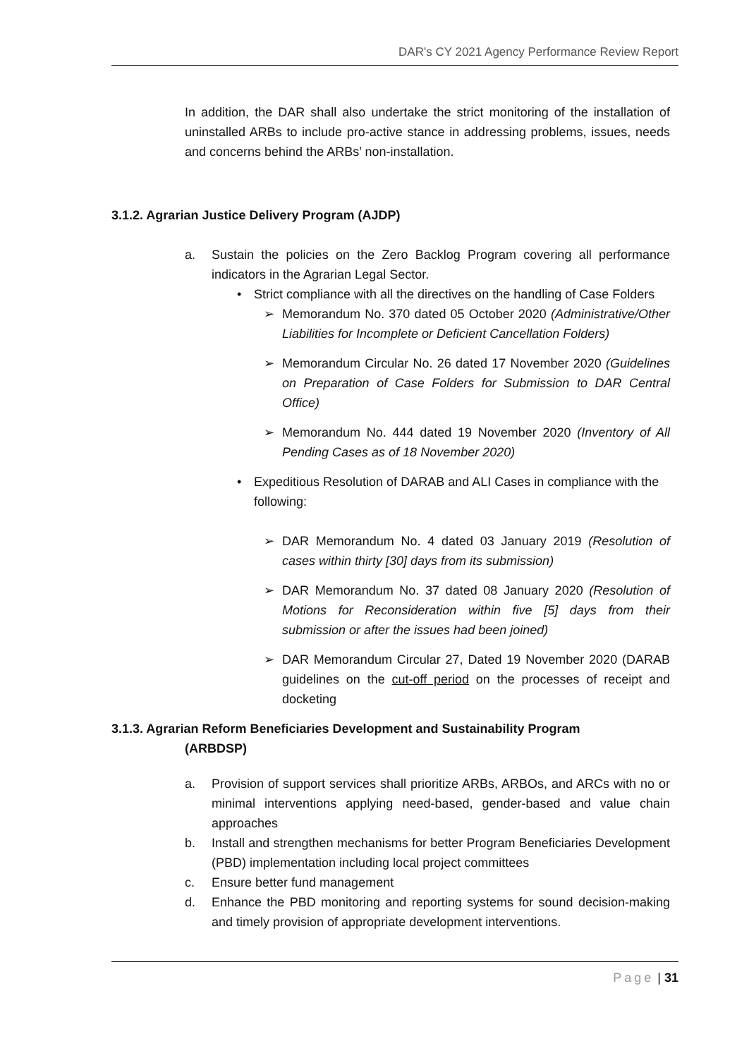DAR's CY 2021 Agency Performance Review Report
In addition, the DAR shall also undertake the strict monitoring of the installation of uninstalled ARBs to include pro-active stance in addressing problems, issues, needs and concerns behind the ARBs’ non-installation.
3.1.2. Agrarian Justice Delivery Program (AJDP)
a. Sustain the policies on the Zero Backlog Program covering all performance indicators in the Agrarian Legal Sector.
• Strict compliance with all the directives on the handling of Case Folders
➢ Memorandum No. 370 dated 05 October 2020 (Administrative/Other Liabilities for Incomplete or Deficient Cancellation Folders)
➢ Memorandum Circular No. 26 dated 17 November 2020 (Guidelines on Preparation of Case Folders for Submission to DAR Central Office)
➢ Memorandum No. 444 dated 19 November 2020 (Inventory of All Pending Cases as of 18 November 2020)
• Expeditious Resolution of DARAB and ALI Cases in compliance with the following:
➢ DAR Memorandum No. 4 dated 03 January 2019 (Resolution of cases within thirty [30] days from its submission)
➢ DAR Memorandum No. 37 dated 08 January 2020 (Resolution of Motions for Reconsideration within five [5] days from their submission or after the issues had been joined)
➢ DAR Memorandum Circular 27, Dated 19 November 2020 (DARAB guidelines on the cut-off period on the processes of receipt and docketing
3.1.3. Agrarian Reform Beneficiaries Development and Sustainability Program
(ARBDSP)
a. Provision of support services shall prioritize ARBs, ARBOs, and ARCs with no or minimal interventions applying need-based, gender-based and value chain approaches
b. Install and strengthen mechanisms for better Program Beneficiaries Development (PBD) implementation including local project committees
c. Ensure better fund management
d. Enhance the PBD monitoring and reporting systems for sound decision-making and timely provision of appropriate development interventions.
Page | 31